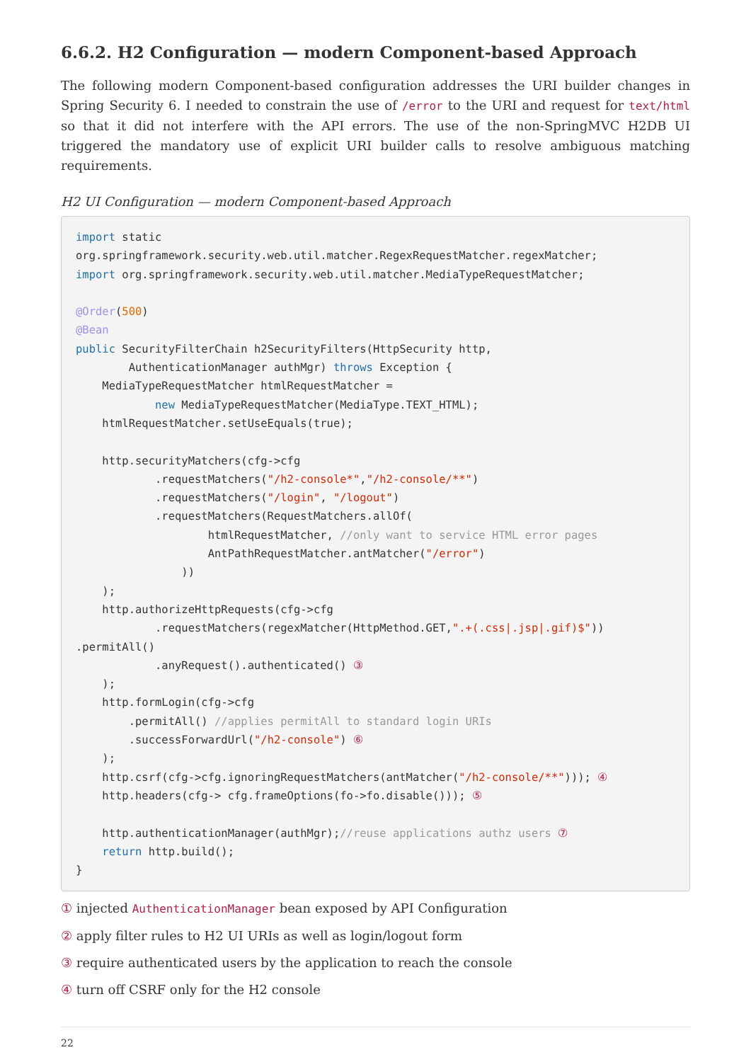6.6.2. H2 Configuration — modern Component-based Approach
The following modern Component-based configuration addresses the URI builder changes in Spring Security 6. I needed to constrain the use of /error to the URI and request for text/html so that it did not interfere with the API errors. The use of the non-SpringMVC H2DB UI triggered the mandatory use of explicit URI builder calls to resolve ambiguous matching requirements.
H2 UI Configuration — modern Component-based Approach
import static
org.springframework.security.web.util.matcher.RegexRequestMatcher.regexMatcher;
import org.springframework.security.web.util.matcher.MediaTypeRequestMatcher;

@Order(500)
@Bean
public SecurityFilterChain h2SecurityFilters(HttpSecurity http,
        AuthenticationManager authMgr) throws Exception {
    MediaTypeRequestMatcher htmlRequestMatcher =
            new MediaTypeRequestMatcher(MediaType.TEXT_HTML);
    htmlRequestMatcher.setUseEquals(true);

    http.securityMatchers(cfg->cfg
            .requestMatchers("/h2-console*","/h2-console/**")
            .requestMatchers("/login", "/logout")
            .requestMatchers(RequestMatchers.allOf(
                    htmlRequestMatcher, //only want to service HTML error pages
                    AntPathRequestMatcher.antMatcher("/error")
                ))
    );
    http.authorizeHttpRequests(cfg->cfg
            .requestMatchers(regexMatcher(HttpMethod.GET,".+(.css|.jsp|.gif)$"))
.permitAll()
            .anyRequest().authenticated() ③
    );
    http.formLogin(cfg->cfg
        .permitAll() //applies permitAll to standard login URIs
        .successForwardUrl("/h2-console") ⑥
    );
    http.csrf(cfg->cfg.ignoringRequestMatchers(antMatcher("/h2-console/**"))); ④
    http.headers(cfg-> cfg.frameOptions(fo->fo.disable())); ⑤

    http.authenticationManager(authMgr);//reuse applications authz users ⑦
    return http.build();
}
① injected AuthenticationManager bean exposed by API Configuration
② apply filter rules to H2 UI URIs as well as login/logout form
③ require authenticated users by the application to reach the console
④ turn off CSRF only for the H2 console
22